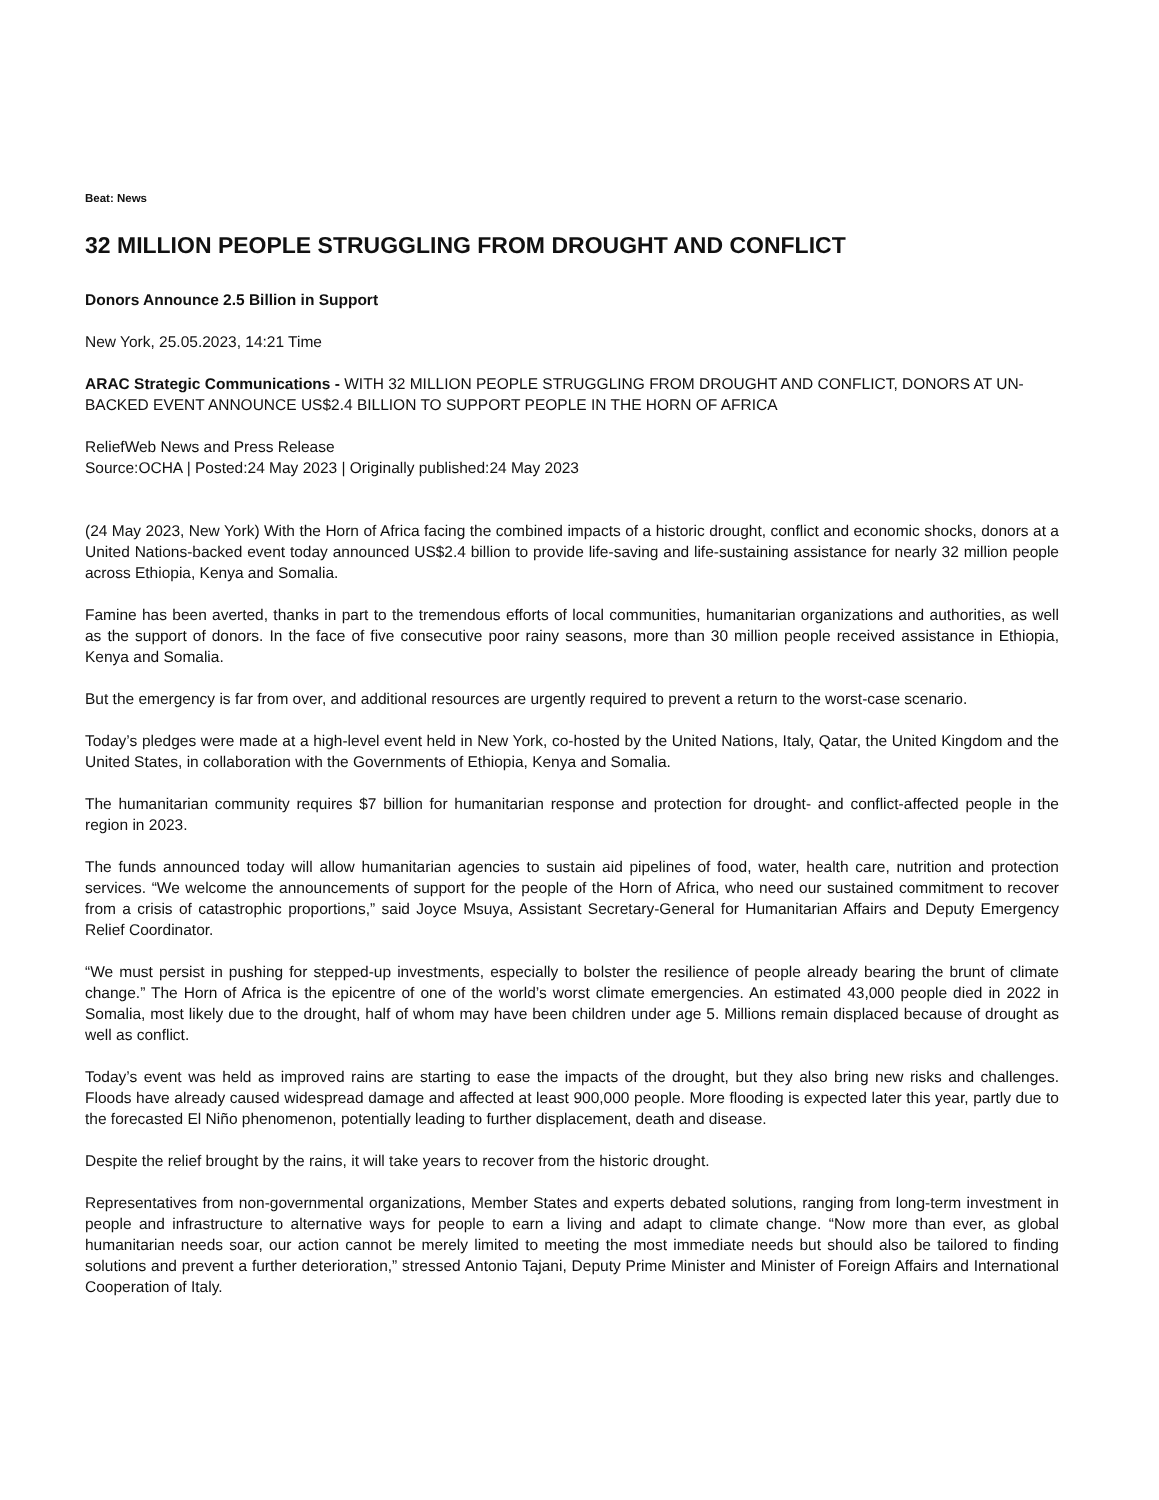Beat: News
32 MILLION PEOPLE STRUGGLING FROM DROUGHT AND CONFLICT
Donors Announce 2.5 Billion in Support
New York, 25.05.2023, 14:21 Time
ARAC Strategic Communications - WITH 32 MILLION PEOPLE STRUGGLING FROM DROUGHT AND CONFLICT, DONORS AT UN-BACKED EVENT ANNOUNCE US$2.4 BILLION TO SUPPORT PEOPLE IN THE HORN OF AFRICA
ReliefWeb News and Press Release
Source:OCHA | Posted:24 May 2023 | Originally published:24 May 2023
(24 May 2023, New York) With the Horn of Africa facing the combined impacts of a historic drought, conflict and economic shocks, donors at a United Nations-backed event today announced US$2.4 billion to provide life-saving and life-sustaining assistance for nearly 32 million people across Ethiopia, Kenya and Somalia.
Famine has been averted, thanks in part to the tremendous efforts of local communities, humanitarian organizations and authorities, as well as the support of donors. In the face of five consecutive poor rainy seasons, more than 30 million people received assistance in Ethiopia, Kenya and Somalia.
But the emergency is far from over, and additional resources are urgently required to prevent a return to the worst-case scenario.
Today’s pledges were made at a high-level event held in New York, co-hosted by the United Nations, Italy, Qatar, the United Kingdom and the United States, in collaboration with the Governments of Ethiopia, Kenya and Somalia.
The humanitarian community requires $7 billion for humanitarian response and protection for drought- and conflict-affected people in the region in 2023.
The funds announced today will allow humanitarian agencies to sustain aid pipelines of food, water, health care, nutrition and protection services. “We welcome the announcements of support for the people of the Horn of Africa, who need our sustained commitment to recover from a crisis of catastrophic proportions,” said Joyce Msuya, Assistant Secretary-General for Humanitarian Affairs and Deputy Emergency Relief Coordinator.
“We must persist in pushing for stepped-up investments, especially to bolster the resilience of people already bearing the brunt of climate change.” The Horn of Africa is the epicentre of one of the world’s worst climate emergencies. An estimated 43,000 people died in 2022 in Somalia, most likely due to the drought, half of whom may have been children under age 5. Millions remain displaced because of drought as well as conflict.
Today’s event was held as improved rains are starting to ease the impacts of the drought, but they also bring new risks and challenges. Floods have already caused widespread damage and affected at least 900,000 people. More flooding is expected later this year, partly due to the forecasted El Niño phenomenon, potentially leading to further displacement, death and disease.
Despite the relief brought by the rains, it will take years to recover from the historic drought.
Representatives from non-governmental organizations, Member States and experts debated solutions, ranging from long-term investment in people and infrastructure to alternative ways for people to earn a living and adapt to climate change. “Now more than ever, as global humanitarian needs soar, our action cannot be merely limited to meeting the most immediate needs but should also be tailored to finding solutions and prevent a further deterioration,” stressed Antonio Tajani, Deputy Prime Minister and Minister of Foreign Affairs and International Cooperation of Italy.